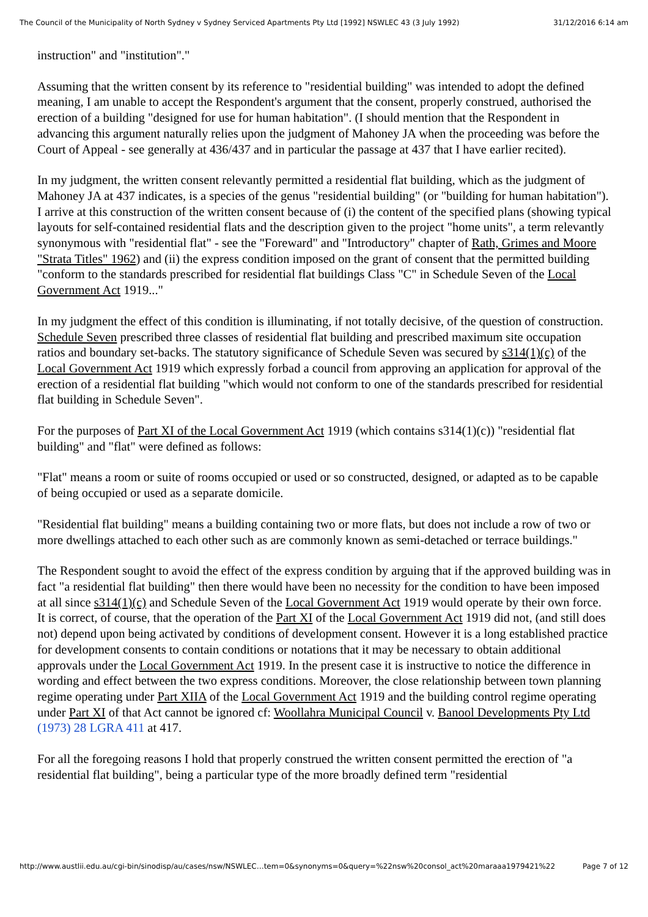The Council of the Municipality of North Sydney v Sydney Serviced Apartments Pty Ltd [1992] NSWLEC 43 (3 July 1992) 31/12/2016 6:14 am
instruction" and "institution"."
Assuming that the written consent by its reference to "residential building" was intended to adopt the defined meaning, I am unable to accept the Respondent's argument that the consent, properly construed, authorised the erection of a building "designed for use for human habitation". (I should mention that the Respondent in advancing this argument naturally relies upon the judgment of Mahoney JA when the proceeding was before the Court of Appeal - see generally at 436/437 and in particular the passage at 437 that I have earlier recited).
In my judgment, the written consent relevantly permitted a residential flat building, which as the judgment of Mahoney JA at 437 indicates, is a species of the genus "residential building" (or "building for human habitation"). I arrive at this construction of the written consent because of (i) the content of the specified plans (showing typical layouts for self-contained residential flats and the description given to the project "home units", a term relevantly synonymous with "residential flat" - see the "Foreward" and "Introductory" chapter of Rath, Grimes and Moore "Strata Titles" 1962) and (ii) the express condition imposed on the grant of consent that the permitted building "conform to the standards prescribed for residential flat buildings Class "C" in Schedule Seven of the Local Government Act 1919..."
In my judgment the effect of this condition is illuminating, if not totally decisive, of the question of construction. Schedule Seven prescribed three classes of residential flat building and prescribed maximum site occupation ratios and boundary set-backs. The statutory significance of Schedule Seven was secured by s314(1)(c) of the Local Government Act 1919 which expressly forbad a council from approving an application for approval of the erection of a residential flat building "which would not conform to one of the standards prescribed for residential flat building in Schedule Seven".
For the purposes of Part XI of the Local Government Act 1919 (which contains s314(1)(c)) "residential flat building" and "flat" were defined as follows:
"Flat" means a room or suite of rooms occupied or used or so constructed, designed, or adapted as to be capable of being occupied or used as a separate domicile.
"Residential flat building" means a building containing two or more flats, but does not include a row of two or more dwellings attached to each other such as are commonly known as semi-detached or terrace buildings."
The Respondent sought to avoid the effect of the express condition by arguing that if the approved building was in fact "a residential flat building" then there would have been no necessity for the condition to have been imposed at all since s314(1)(c) and Schedule Seven of the Local Government Act 1919 would operate by their own force. It is correct, of course, that the operation of the Part XI of the Local Government Act 1919 did not, (and still does not) depend upon being activated by conditions of development consent. However it is a long established practice for development consents to contain conditions or notations that it may be necessary to obtain additional approvals under the Local Government Act 1919. In the present case it is instructive to notice the difference in wording and effect between the two express conditions. Moreover, the close relationship between town planning regime operating under Part XIIA of the Local Government Act 1919 and the building control regime operating under Part XI of that Act cannot be ignored cf: Woollahra Municipal Council v. Banool Developments Pty Ltd (1973) 28 LGRA 411 at 417.
For all the foregoing reasons I hold that properly construed the written consent permitted the erection of "a residential flat building", being a particular type of the more broadly defined term "residential
http://www.austlii.edu.au/cgi-bin/sinodisp/au/cases/nsw/NSWLEC…tem=0&synonyms=0&query=%22nsw%20consol_act%20maraaa1979421%22 Page 7 of 12